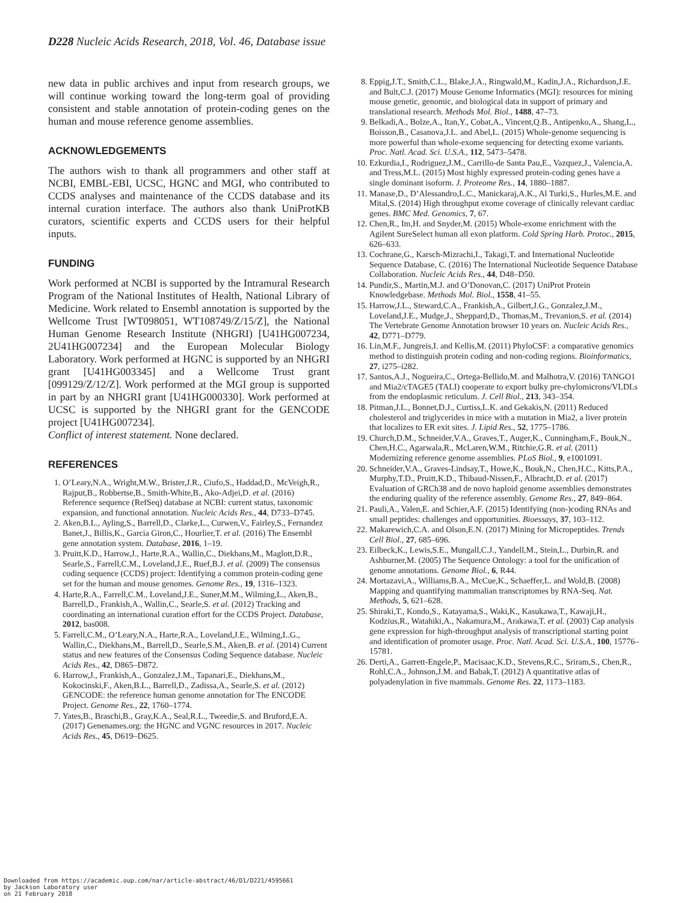D228 Nucleic Acids Research, 2018, Vol. 46, Database issue
new data in public archives and input from research groups, we will continue working toward the long-term goal of providing consistent and stable annotation of protein-coding genes on the human and mouse reference genome assemblies.
ACKNOWLEDGEMENTS
The authors wish to thank all programmers and other staff at NCBI, EMBL-EBI, UCSC, HGNC and MGI, who contributed to CCDS analyses and maintenance of the CCDS database and its internal curation interface. The authors also thank UniProtKB curators, scientific experts and CCDS users for their helpful inputs.
FUNDING
Work performed at NCBI is supported by the Intramural Research Program of the National Institutes of Health, National Library of Medicine. Work related to Ensembl annotation is supported by the Wellcome Trust [WT098051, WT108749/Z/15/Z], the National Human Genome Research Institute (NHGRI) [U41HG007234, 2U41HG007234] and the European Molecular Biology Laboratory. Work performed at HGNC is supported by an NHGRI grant [U41HG003345] and a Wellcome Trust grant [099129/Z/12/Z]. Work performed at the MGI group is supported in part by an NHGRI grant [U41HG000330]. Work performed at UCSC is supported by the NHGRI grant for the GENCODE project [U41HG007234].
Conflict of interest statement. None declared.
REFERENCES
1. O’Leary,N.A., Wright,M.W., Brister,J.R., Ciufo,S., Haddad,D., McVeigh,R., Rajput,B., Robbertse,B., Smith-White,B., Ako-Adjei,D. et al. (2016) Reference sequence (RefSeq) database at NCBI: current status, taxonomic expansion, and functional annotation. Nucleic Acids Res., 44, D733–D745.
2. Aken,B.L., Ayling,S., Barrell,D., Clarke,L., Curwen,V., Fairley,S., Fernandez Banet,J., Billis,K., Garcia Giron,C., Hourlier,T. et al. (2016) The Ensembl gene annotation system. Database, 2016, 1–19.
3. Pruitt,K.D., Harrow,J., Harte,R.A., Wallin,C., Diekhans,M., Maglott,D.R., Searle,S., Farrell,C.M., Loveland,J.E., Ruef,B.J. et al. (2009) The consensus coding sequence (CCDS) project: Identifying a common protein-coding gene set for the human and mouse genomes. Genome Res., 19, 1316–1323.
4. Harte,R.A., Farrell,C.M., Loveland,J.E., Suner,M.M., Wilming,L., Aken,B., Barrell,D., Frankish,A., Wallin,C., Searle,S. et al. (2012) Tracking and coordinating an international curation effort for the CCDS Project. Database, 2012, bas008.
5. Farrell,C.M., O’Leary,N.A., Harte,R.A., Loveland,J.E., Wilming,L.G., Wallin,C., Diekhans,M., Barrell,D., Searle,S.M., Aken,B. et al. (2014) Current status and new features of the Consensus Coding Sequence database. Nucleic Acids Res., 42, D865–D872.
6. Harrow,J., Frankish,A., Gonzalez,J.M., Tapanari,E., Diekhans,M., Kokocinski,F., Aken,B.L., Barrell,D., Zadissa,A., Searle,S. et al. (2012) GENCODE: the reference human genome annotation for The ENCODE Project. Genome Res., 22, 1760–1774.
7. Yates,B., Braschi,B., Gray,K.A., Seal,R.L., Tweedie,S. and Bruford,E.A. (2017) Genenames.org: the HGNC and VGNC resources in 2017. Nucleic Acids Res., 45, D619–D625.
8. Eppig,J.T., Smith,C.L., Blake,J.A., Ringwald,M., Kadin,J.A., Richardson,J.E. and Bult,C.J. (2017) Mouse Genome Informatics (MGI): resources for mining mouse genetic, genomic, and biological data in support of primary and translational research. Methods Mol. Biol., 1488, 47–73.
9. Belkadi,A., Bolze,A., Itan,Y., Cobat,A., Vincent,Q.B., Antipenko,A., Shang,L., Boisson,B., Casanova,J.L. and Abel,L. (2015) Whole-genome sequencing is more powerful than whole-exome sequencing for detecting exome variants. Proc. Natl. Acad. Sci. U.S.A., 112, 5473–5478.
10. Ezkurdia,I., Rodriguez,J.M., Carrillo-de Santa Pau,E., Vazquez,J., Valencia,A. and Tress,M.L. (2015) Most highly expressed protein-coding genes have a single dominant isoform. J. Proteome Res., 14, 1880–1887.
11. Manase,D., D’Alessandro,L.C., Manickaraj,A.K., Al Turki,S., Hurles,M.E. and Mital,S. (2014) High throughput exome coverage of clinically relevant cardiac genes. BMC Med. Genomics, 7, 67.
12. Chen,R., Im,H. and Snyder,M. (2015) Whole-exome enrichment with the Agilent SureSelect human all exon platform. Cold Spring Harb. Protoc., 2015, 626–633.
13. Cochrane,G., Karsch-Mizrachi,I., Takagi,T. and International Nucleotide Sequence Database, C. (2016) The International Nucleotide Sequence Database Collaboration. Nucleic Acids Res., 44, D48–D50.
14. Pundir,S., Martin,M.J. and O’Donovan,C. (2017) UniProt Protein Knowledgebase. Methods Mol. Biol., 1558, 41–55.
15. Harrow,J.L., Steward,C.A., Frankish,A., Gilbert,J.G., Gonzalez,J.M., Loveland,J.E., Mudge,J., Sheppard,D., Thomas,M., Trevanion,S. et al. (2014) The Vertebrate Genome Annotation browser 10 years on. Nucleic Acids Res., 42, D771–D779.
16. Lin,M.F., Jungreis,I. and Kellis,M. (2011) PhyloCSF: a comparative genomics method to distinguish protein coding and non-coding regions. Bioinformatics, 27, i275–i282.
17. Santos,A.J., Nogueira,C., Ortega-Bellido,M. and Malhotra,V. (2016) TANGO1 and Mia2/cTAGE5 (TALI) cooperate to export bulky pre-chylomicrons/VLDLs from the endoplasmic reticulum. J. Cell Biol., 213, 343–354.
18. Pitman,J.L., Bonnet,D.J., Curtiss,L.K. and Gekakis,N. (2011) Reduced cholesterol and triglycerides in mice with a mutation in Mia2, a liver protein that localizes to ER exit sites. J. Lipid Res., 52, 1775–1786.
19. Church,D.M., Schneider,V.A., Graves,T., Auger,K., Cunningham,F., Bouk,N., Chen,H.C., Agarwala,R., McLaren,W.M., Ritchie,G.R. et al. (2011) Modernizing reference genome assemblies. PLoS Biol., 9, e1001091.
20. Schneider,V.A., Graves-Lindsay,T., Howe,K., Bouk,N., Chen,H.C., Kitts,P.A., Murphy,T.D., Pruitt,K.D., Thibaud-Nissen,F., Albracht,D. et al. (2017) Evaluation of GRCh38 and de novo haploid genome assemblies demonstrates the enduring quality of the reference assembly. Genome Res., 27, 849–864.
21. Pauli,A., Valen,E. and Schier,A.F. (2015) Identifying (non-)coding RNAs and small peptides: challenges and opportunities. Bioessays, 37, 103–112.
22. Makarewich,C.A. and Olson,E.N. (2017) Mining for Micropeptides. Trends Cell Biol., 27, 685–696.
23. Eilbeck,K., Lewis,S.E., Mungall,C.J., Yandell,M., Stein,L., Durbin,R. and Ashburner,M. (2005) The Sequence Ontology: a tool for the unification of genome annotations. Genome Biol., 6, R44.
24. Mortazavi,A., Williams,B.A., McCue,K., Schaeffer,L. and Wold,B. (2008) Mapping and quantifying mammalian transcriptomes by RNA-Seq. Nat. Methods, 5, 621–628.
25. Shiraki,T., Kondo,S., Katayama,S., Waki,K., Kasukawa,T., Kawaji,H., Kodzius,R., Watahiki,A., Nakamura,M., Arakawa,T. et al. (2003) Cap analysis gene expression for high-throughput analysis of transcriptional starting point and identification of promoter usage. Proc. Natl. Acad. Sci. U.S.A., 100, 15776–15781.
26. Derti,A., Garrett-Engele,P., Macisaac,K.D., Stevens,R.C., Sriram,S., Chen,R., Rohl,C.A., Johnson,J.M. and Babak,T. (2012) A quantitative atlas of polyadenylation in five mammals. Genome Res. 22, 1173–1183.
Downloaded from https://academic.oup.com/nar/article-abstract/46/D1/D221/4595661
by Jackson Laboratory user
on 21 February 2018